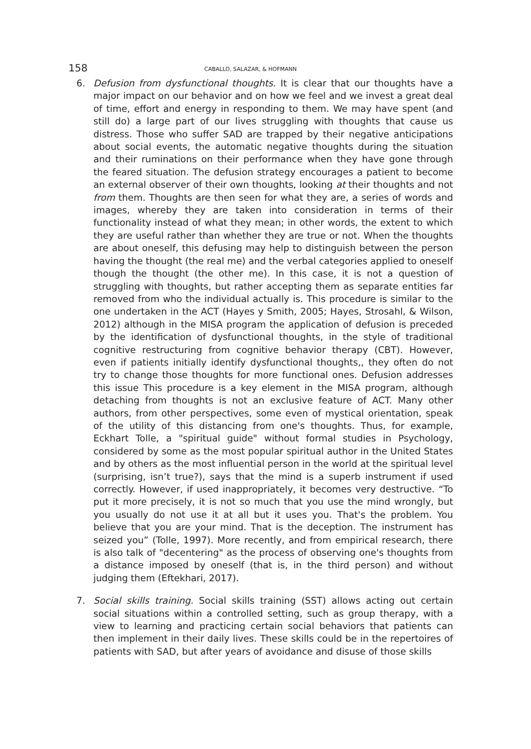158
CABALLO, SALAZAR, & HOFMANN
6. Defusion from dysfunctional thoughts. It is clear that our thoughts have a major impact on our behavior and on how we feel and we invest a great deal of time, effort and energy in responding to them. We may have spent (and still do) a large part of our lives struggling with thoughts that cause us distress. Those who suffer SAD are trapped by their negative anticipations about social events, the automatic negative thoughts during the situation and their ruminations on their performance when they have gone through the feared situation. The defusion strategy encourages a patient to become an external observer of their own thoughts, looking at their thoughts and not from them. Thoughts are then seen for what they are, a series of words and images, whereby they are taken into consideration in terms of their functionality instead of what they mean; in other words, the extent to which they are useful rather than whether they are true or not. When the thoughts are about oneself, this defusing may help to distinguish between the person having the thought (the real me) and the verbal categories applied to oneself though the thought (the other me). In this case, it is not a question of struggling with thoughts, but rather accepting them as separate entities far removed from who the individual actually is. This procedure is similar to the one undertaken in the ACT (Hayes y Smith, 2005; Hayes, Strosahl, & Wilson, 2012) although in the MISA program the application of defusion is preceded by the identification of dysfunctional thoughts, in the style of traditional cognitive restructuring from cognitive behavior therapy (CBT). However, even if patients initially identify dysfunctional thoughts,, they often do not try to change those thoughts for more functional ones. Defusion addresses this issue This procedure is a key element in the MISA program, although detaching from thoughts is not an exclusive feature of ACT. Many other authors, from other perspectives, some even of mystical orientation, speak of the utility of this distancing from one's thoughts. Thus, for example, Eckhart Tolle, a "spiritual guide" without formal studies in Psychology, considered by some as the most popular spiritual author in the United States and by others as the most influential person in the world at the spiritual level (surprising, isn’t true?), says that the mind is a superb instrument if used correctly. However, if used inappropriately, it becomes very destructive. “To put it more precisely, it is not so much that you use the mind wrongly, but you usually do not use it at all but it uses you. That's the problem. You believe that you are your mind. That is the deception. The instrument has seized you” (Tolle, 1997). More recently, and from empirical research, there is also talk of "decentering" as the process of observing one's thoughts from a distance imposed by oneself (that is, in the third person) and without judging them (Eftekhari, 2017).
7. Social skills training. Social skills training (SST) allows acting out certain social situations within a controlled setting, such as group therapy, with a view to learning and practicing certain social behaviors that patients can then implement in their daily lives. These skills could be in the repertoires of patients with SAD, but after years of avoidance and disuse of those skills